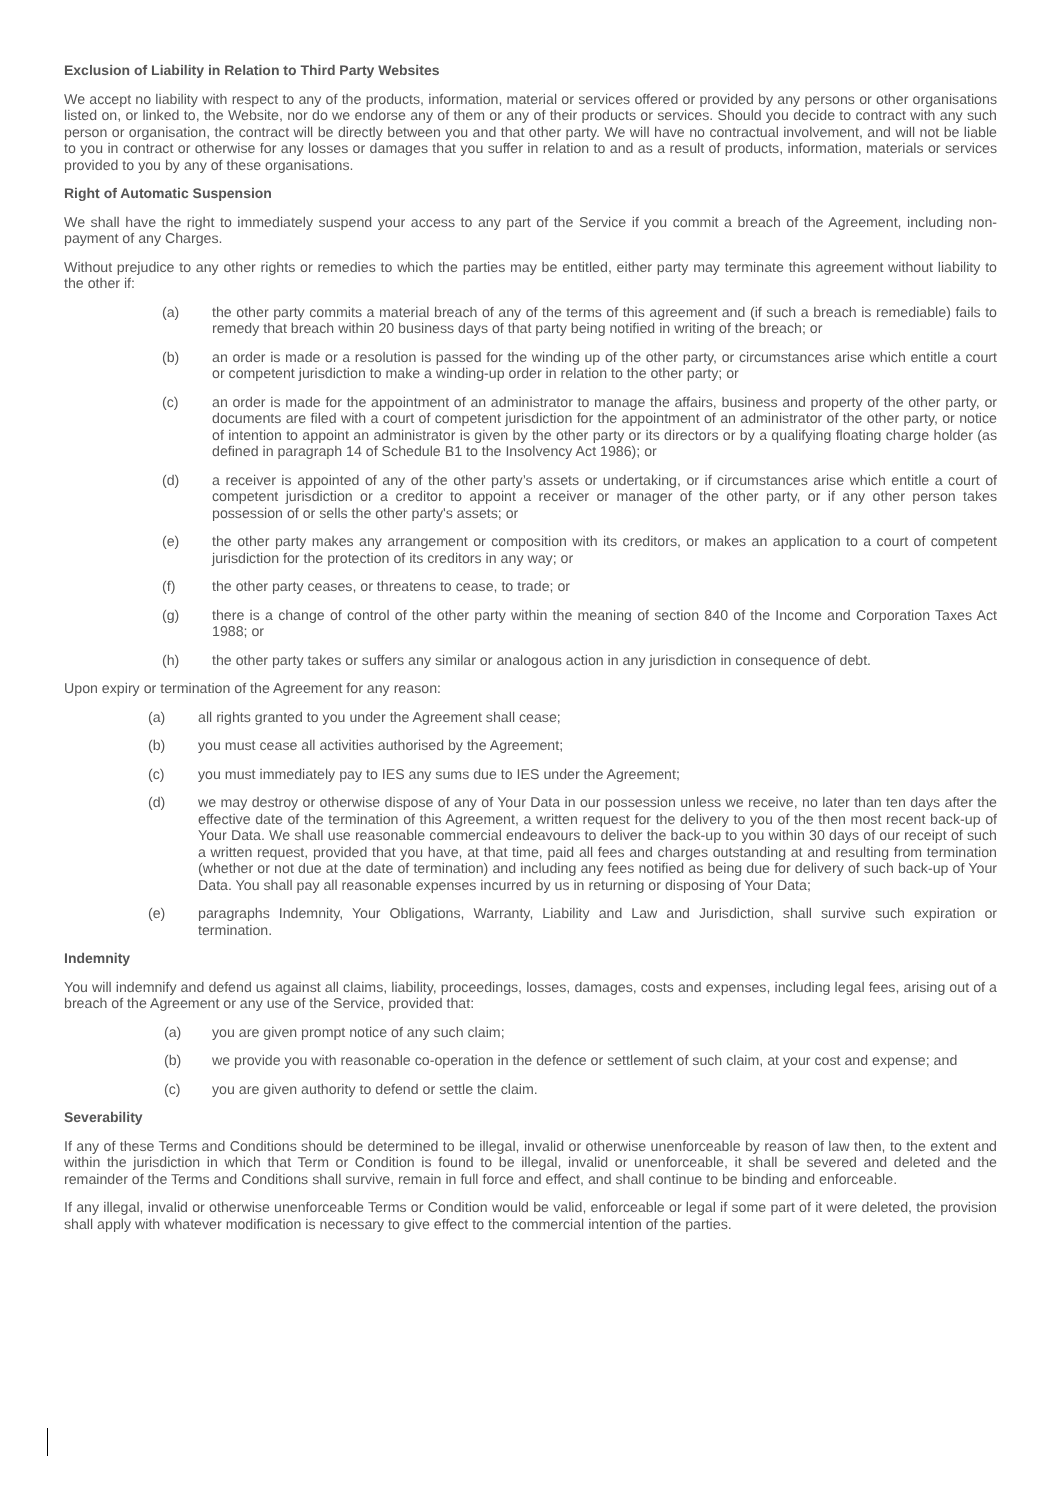Exclusion of Liability in Relation to Third Party Websites
We accept no liability with respect to any of the products, information, material or services offered or provided by any persons or other organisations listed on, or linked to, the Website, nor do we endorse any of them or any of their products or services. Should you decide to contract with any such person or organisation, the contract will be directly between you and that other party. We will have no contractual involvement, and will not be liable to you in contract or otherwise for any losses or damages that you suffer in relation to and as a result of products, information, materials or services provided to you by any of these organisations.
Right of Automatic Suspension
We shall have the right to immediately suspend your access to any part of the Service if you commit a breach of the Agreement, including non-payment of any Charges.
Without prejudice to any other rights or remedies to which the parties may be entitled, either party may terminate this agreement without liability to the other if:
(a) the other party commits a material breach of any of the terms of this agreement and (if such a breach is remediable) fails to remedy that breach within 20 business days of that party being notified in writing of the breach; or
(b) an order is made or a resolution is passed for the winding up of the other party, or circumstances arise which entitle a court or competent jurisdiction to make a winding-up order in relation to the other party; or
(c) an order is made for the appointment of an administrator to manage the affairs, business and property of the other party, or documents are filed with a court of competent jurisdiction for the appointment of an administrator of the other party, or notice of intention to appoint an administrator is given by the other party or its directors or by a qualifying floating charge holder (as defined in paragraph 14 of Schedule B1 to the Insolvency Act 1986); or
(d) a receiver is appointed of any of the other party’s assets or undertaking, or if circumstances arise which entitle a court of competent jurisdiction or a creditor to appoint a receiver or manager of the other party, or if any other person takes possession of or sells the other party's assets; or
(e) the other party makes any arrangement or composition with its creditors, or makes an application to a court of competent jurisdiction for the protection of its creditors in any way; or
(f) the other party ceases, or threatens to cease, to trade; or
(g) there is a change of control of the other party within the meaning of section 840 of the Income and Corporation Taxes Act 1988; or
(h) the other party takes or suffers any similar or analogous action in any jurisdiction in consequence of debt.
Upon expiry or termination of the Agreement for any reason:
(a) all rights granted to you under the Agreement shall cease;
(b) you must cease all activities authorised by the Agreement;
(c) you must immediately pay to IES any sums due to IES under the Agreement;
(d) we may destroy or otherwise dispose of any of Your Data in our possession unless we receive, no later than ten days after the effective date of the termination of this Agreement, a written request for the delivery to you of the then most recent back-up of Your Data. We shall use reasonable commercial endeavours to deliver the back-up to you within 30 days of our receipt of such a written request, provided that you have, at that time, paid all fees and charges outstanding at and resulting from termination (whether or not due at the date of termination) and including any fees notified as being due for delivery of such back-up of Your Data. You shall pay all reasonable expenses incurred by us in returning or disposing of Your Data;
(e) paragraphs Indemnity, Your Obligations, Warranty, Liability and Law and Jurisdiction, shall survive such expiration or termination.
Indemnity
You will indemnify and defend us against all claims, liability, proceedings, losses, damages, costs and expenses, including legal fees, arising out of a breach of the Agreement or any use of the Service, provided that:
(a) you are given prompt notice of any such claim;
(b) we provide you with reasonable co-operation in the defence or settlement of such claim, at your cost and expense; and
(c) you are given authority to defend or settle the claim.
Severability
If any of these Terms and Conditions should be determined to be illegal, invalid or otherwise unenforceable by reason of law then, to the extent and within the jurisdiction in which that Term or Condition is found to be illegal, invalid or unenforceable, it shall be severed and deleted and the remainder of the Terms and Conditions shall survive, remain in full force and effect, and shall continue to be binding and enforceable.
If any illegal, invalid or otherwise unenforceable Terms or Condition would be valid, enforceable or legal if some part of it were deleted, the provision shall apply with whatever modification is necessary to give effect to the commercial intention of the parties.